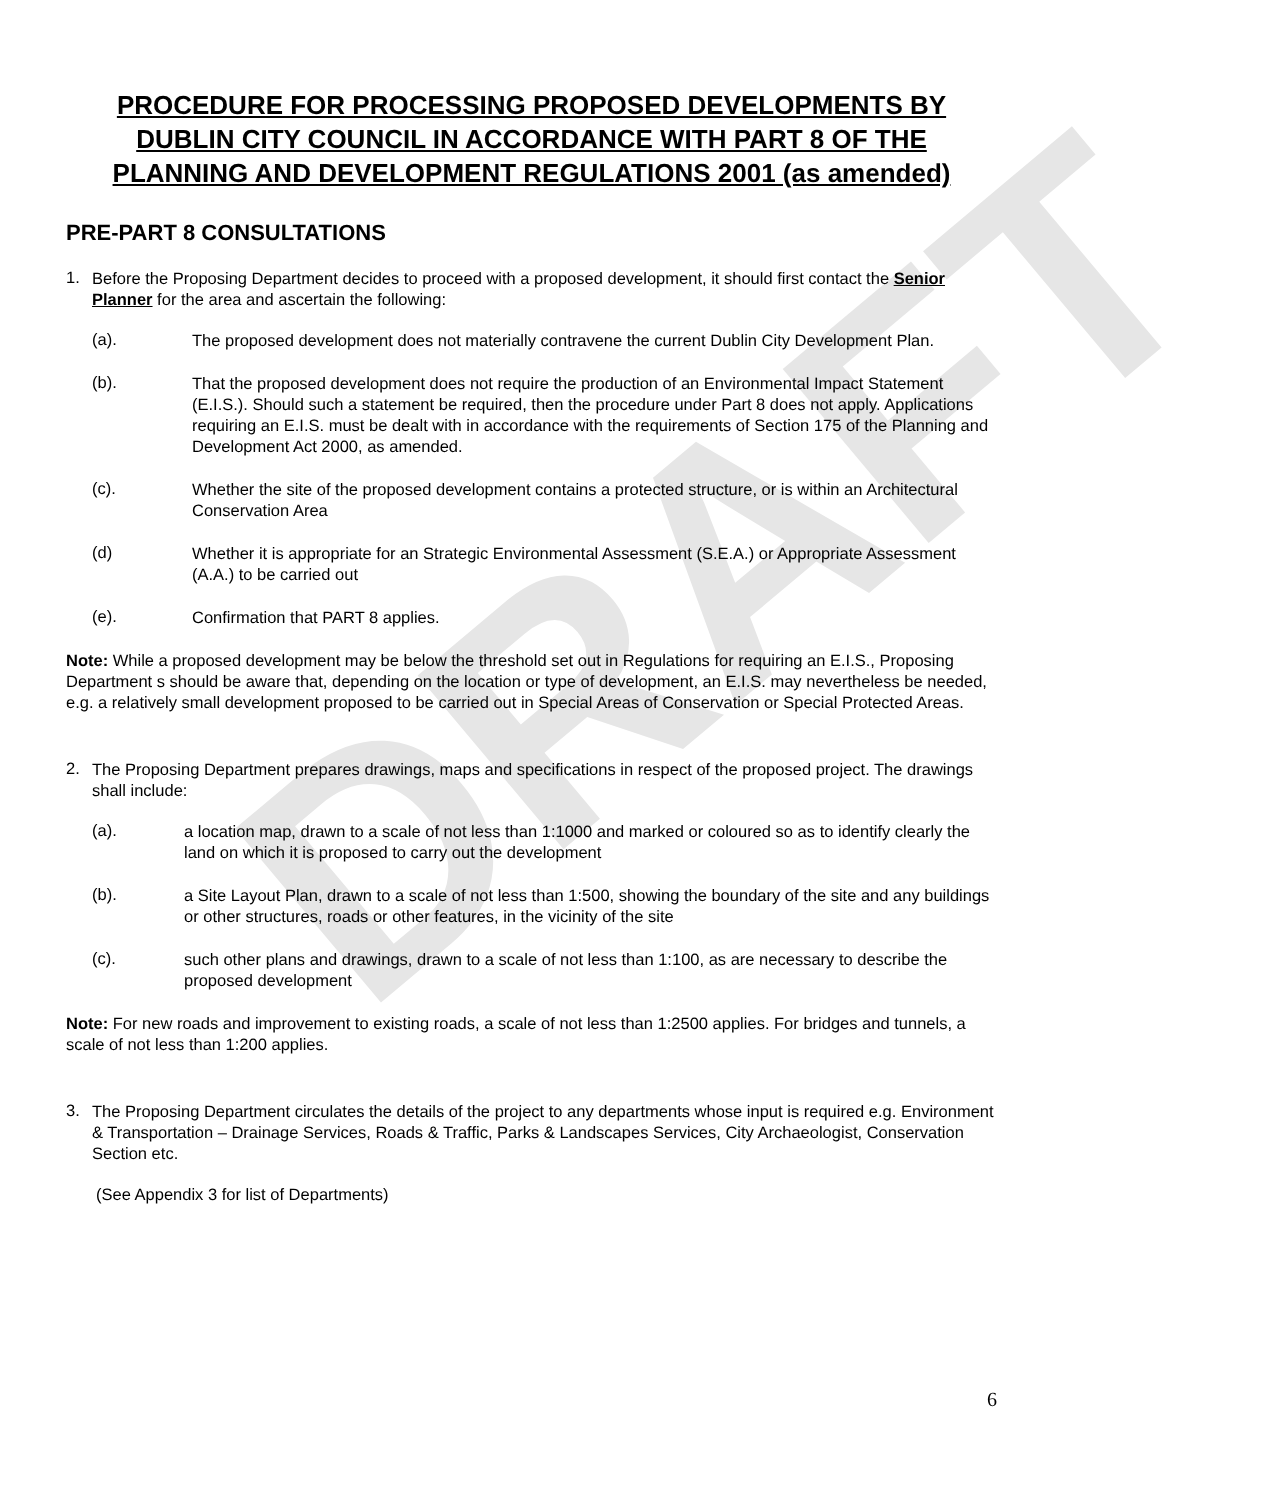DRAFT
PROCEDURE FOR PROCESSING PROPOSED DEVELOPMENTS BY DUBLIN CITY COUNCIL IN ACCORDANCE WITH PART 8 OF THE PLANNING AND DEVELOPMENT REGULATIONS 2001 (as amended)
PRE-PART 8 CONSULTATIONS
1.
Before the Proposing Department decides to proceed with a proposed development, it should first contact the Senior Planner for the area and ascertain the following:
(a).
The proposed development does not materially contravene the current Dublin City Development Plan.
(b).
That the proposed development does not require the production of an Environmental Impact Statement (E.I.S.). Should such a statement be required, then the procedure under Part 8 does not apply. Applications requiring an E.I.S. must be dealt with in accordance with the requirements of Section 175 of the Planning and Development Act 2000, as amended.
(c).
Whether the site of the proposed development contains a protected structure, or is within an Architectural Conservation Area
(d)
Whether it is appropriate for an Strategic Environmental Assessment (S.E.A.) or Appropriate Assessment (A.A.) to be carried out
(e).
Confirmation that PART 8 applies.
Note: While a proposed development may be below the threshold set out in Regulations for requiring an E.I.S., Proposing Department s should be aware that, depending on the location or type of development, an E.I.S. may nevertheless be needed, e.g. a relatively small development proposed to be carried out in Special Areas of Conservation or Special Protected Areas.
2.
The Proposing Department prepares drawings, maps and specifications in respect of the proposed project. The drawings shall include:
(a).
a location map, drawn to a scale of not less than 1:1000 and marked or coloured so as to identify clearly the land on which it is proposed to carry out the development
(b).
a Site Layout Plan, drawn to a scale of not less than 1:500, showing the boundary of the site and any buildings or other structures, roads or other features, in the vicinity of the site
(c).
such other plans and drawings, drawn to a scale of not less than 1:100, as are necessary to describe the proposed development
Note: For new roads and improvement to existing roads, a scale of not less than 1:2500 applies. For bridges and tunnels, a scale of not less than 1:200 applies.
3.
The Proposing Department circulates the details of the project to any departments whose input is required e.g. Environment & Transportation – Drainage Services, Roads & Traffic, Parks & Landscapes Services, City Archaeologist, Conservation Section etc.
(See Appendix 3 for list of Departments)
6